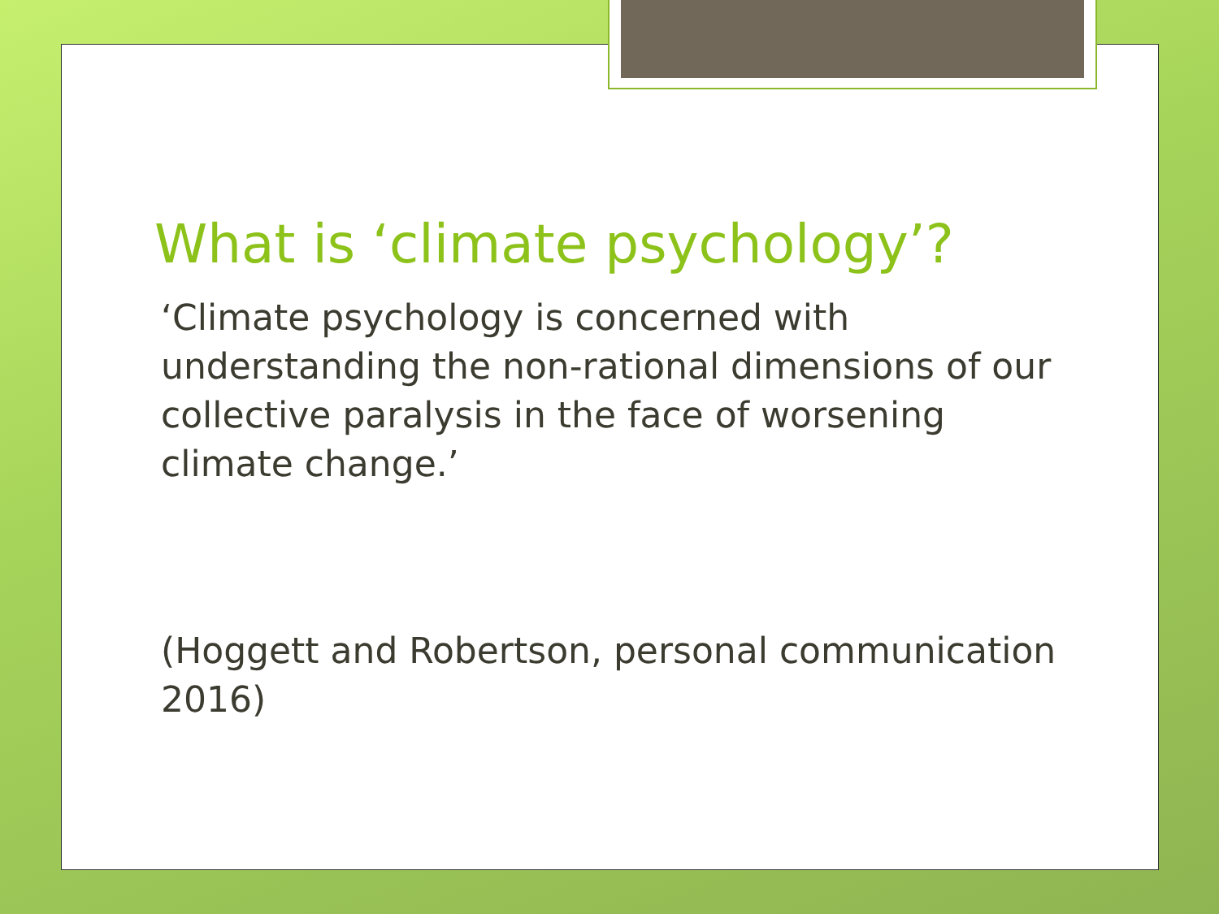What is ‘climate psychology’?
‘Climate psychology is concerned with understanding the non-rational dimensions of our collective paralysis in the face of worsening climate change.’
(Hoggett and Robertson, personal communication 2016)